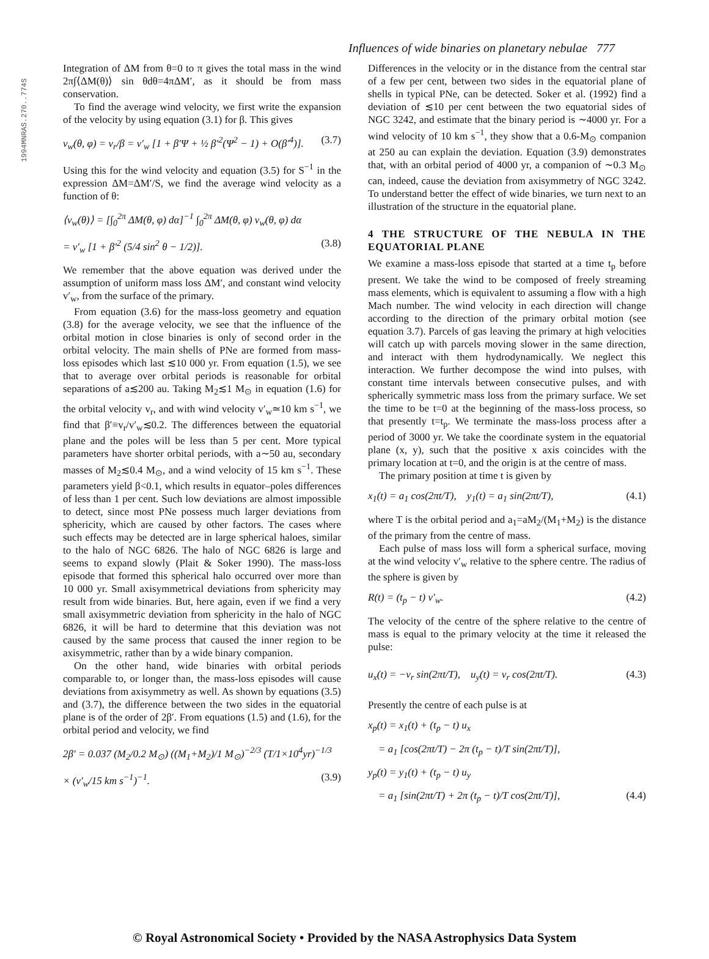1994MNRAS.270..774S
Influences of wide binaries on planetary nebulae 777
Integration of ΔM from θ=0 to π gives the total mass in the wind 2π∫⟨ΔM(θ)⟩ sin θdθ=4πΔM′, as it should be from mass conservation.
To find the average wind velocity, we first write the expansion of the velocity by using equation (3.1) for β. This gives
v<sub>w</sub>(θ, φ) = v<sub>r</sub>/β = v′<sub>w</sub> [1 + β′Ψ + ½ β′<sup>2</sup>(Ψ<sup>2</sup> − 1) + O(β′<sup>4</sup>)]. (3.7)
Using this for the wind velocity and equation (3.5) for S<sup>−1</sup> in the expression ΔM=ΔM′/S, we find the average wind velocity as a function of θ:
⟨v<sub>w</sub>(θ)⟩ = [∫<sub>0</sub><sup>2π</sup> ΔM(θ, φ) dα]<sup>−1</sup> ∫<sub>0</sub><sup>2π</sup> ΔM(θ, φ) v<sub>w</sub>(θ, φ) dα
= v′<sub>w</sub> [1 + β′<sup>2</sup> (5/4 sin<sup>2</sup> θ − 1/2)]. (3.8)
We remember that the above equation was derived under the assumption of uniform mass loss ΔM′, and constant wind velocity v′<sub>w</sub>, from the surface of the primary.
From equation (3.6) for the mass-loss geometry and equation (3.8) for the average velocity, we see that the influence of the orbital motion in close binaries is only of second order in the orbital velocity. The main shells of PNe are formed from mass-loss episodes which last ≲10 000 yr. From equation (1.5), we see that to average over orbital periods is reasonable for orbital separations of a≲200 au. Taking M<sub>2</sub>≲1 M<sub>⊙</sub> in equation (1.6) for the orbital velocity v<sub>r</sub>, and with wind velocity v′<sub>w</sub>≃10 km s<sup>−1</sup>, we find that β′≡v<sub>r</sub>/v′<sub>w</sub>≲0.2. The differences between the equatorial plane and the poles will be less than 5 per cent. More typical parameters have shorter orbital periods, with a∼50 au, secondary masses of M<sub>2</sub>≲0.4 M<sub>⊙</sub>, and a wind velocity of 15 km s<sup>−1</sup>. These parameters yield β<0.1, which results in equator–poles differences of less than 1 per cent. Such low deviations are almost impossible to detect, since most PNe possess much larger deviations from sphericity, which are caused by other factors. The cases where such effects may be detected are in large spherical haloes, similar to the halo of NGC 6826. The halo of NGC 6826 is large and seems to expand slowly (Plait & Soker 1990). The mass-loss episode that formed this spherical halo occurred over more than 10 000 yr. Small axisymmetrical deviations from sphericity may result from wide binaries. But, here again, even if we find a very small axisymmetric deviation from sphericity in the halo of NGC 6826, it will be hard to determine that this deviation was not caused by the same process that caused the inner region to be axisymmetric, rather than by a wide binary companion.
On the other hand, wide binaries with orbital periods comparable to, or longer than, the mass-loss episodes will cause deviations from axisymmetry as well. As shown by equations (3.5) and (3.7), the difference between the two sides in the equatorial plane is of the order of 2β′. From equations (1.5) and (1.6), for the orbital period and velocity, we find
2β′ = 0.037 (M<sub>2</sub>/0.2 M<sub>⊙</sub>) ((M<sub>1</sub>+M<sub>2</sub>)/1 M<sub>⊙</sub>)<sup>−2/3</sup> (T/1×10<sup>4</sup>yr)<sup>−1/3</sup>
× (v′<sub>w</sub>/15 km s<sup>−1</sup>)<sup>−1</sup>. (3.9)
Differences in the velocity or in the distance from the central star of a few per cent, between two sides in the equatorial plane of shells in typical PNe, can be detected. Soker et al. (1992) find a deviation of ≲10 per cent between the two equatorial sides of NGC 3242, and estimate that the binary period is ∼4000 yr. For a wind velocity of 10 km s<sup>−1</sup>, they show that a 0.6-M<sub>⊙</sub> companion at 250 au can explain the deviation. Equation (3.9) demonstrates that, with an orbital period of 4000 yr, a companion of ∼0.3 M<sub>⊙</sub> can, indeed, cause the deviation from axisymmetry of NGC 3242. To understand better the effect of wide binaries, we turn next to an illustration of the structure in the equatorial plane.
4 THE STRUCTURE OF THE NEBULA IN THE EQUATORIAL PLANE
We examine a mass-loss episode that started at a time t<sub>p</sub> before present. We take the wind to be composed of freely streaming mass elements, which is equivalent to assuming a flow with a high Mach number. The wind velocity in each direction will change according to the direction of the primary orbital motion (see equation 3.7). Parcels of gas leaving the primary at high velocities will catch up with parcels moving slower in the same direction, and interact with them hydrodynamically. We neglect this interaction. We further decompose the wind into pulses, with constant time intervals between consecutive pulses, and with spherically symmetric mass loss from the primary surface. We set the time to be t=0 at the beginning of the mass-loss process, so that presently t=t<sub>p</sub>. We terminate the mass-loss process after a period of 3000 yr. We take the coordinate system in the equatorial plane (x, y), such that the positive x axis coincides with the primary location at t=0, and the origin is at the centre of mass.
The primary position at time t is given by
x<sub>1</sub>(t) = a<sub>1</sub> cos(2πt/T), y<sub>1</sub>(t) = a<sub>1</sub> sin(2πt/T), (4.1)
where T is the orbital period and a<sub>1</sub>=aM<sub>2</sub>/(M<sub>1</sub>+M<sub>2</sub>) is the distance of the primary from the centre of mass.
Each pulse of mass loss will form a spherical surface, moving at the wind velocity v′<sub>w</sub> relative to the sphere centre. The radius of the sphere is given by
R(t) = (t<sub>p</sub> − t) v′<sub>w</sub>. (4.2)
The velocity of the centre of the sphere relative to the centre of mass is equal to the primary velocity at the time it released the pulse:
u<sub>x</sub>(t) = −v<sub>r</sub> sin(2πt/T), u<sub>y</sub>(t) = v<sub>r</sub> cos(2πt/T). (4.3)
Presently the centre of each pulse is at
x<sub>p</sub>(t) = x<sub>1</sub>(t) + (t<sub>p</sub> − t) u<sub>x</sub>
= a<sub>1</sub> [cos(2πt/T) − 2π (t<sub>p</sub> − t)/T sin(2πt/T)],
y<sub>p</sub>(t) = y<sub>1</sub>(t) + (t<sub>p</sub> − t) u<sub>y</sub>
= a<sub>1</sub> [sin(2πt/T) + 2π (t<sub>p</sub> − t)/T cos(2πt/T)], (4.4)
© Royal Astronomical Society • Provided by the NASA Astrophysics Data System